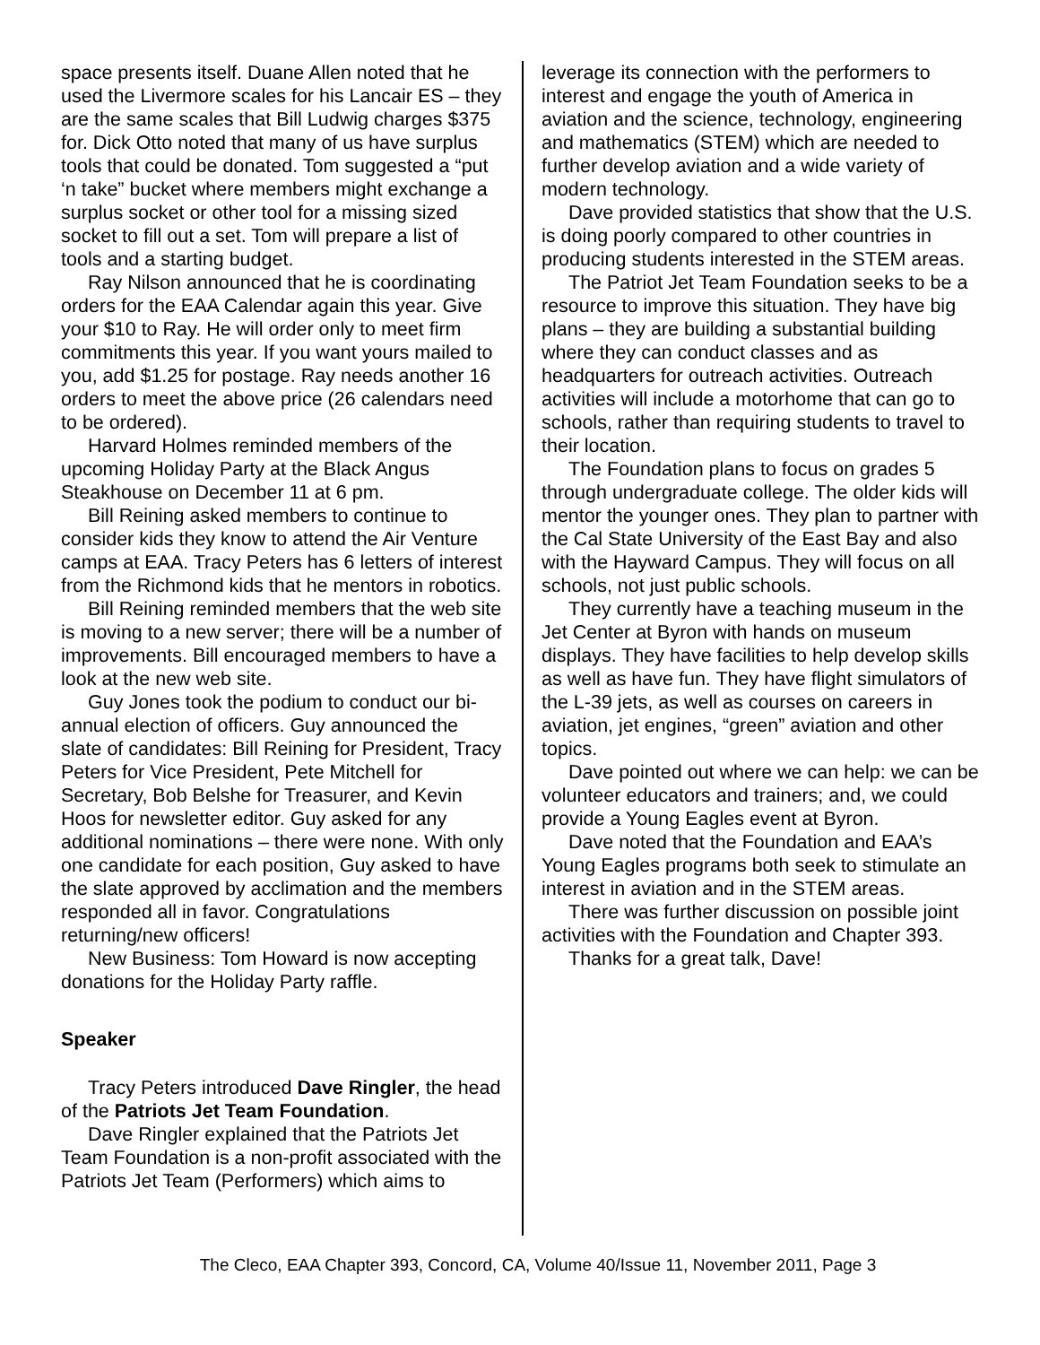space presents itself. Duane Allen noted that he used the Livermore scales for his Lancair ES – they are the same scales that Bill Ludwig charges $375 for. Dick Otto noted that many of us have surplus tools that could be donated. Tom suggested a “put ‘n take” bucket where members might exchange a surplus socket or other tool for a missing sized socket to fill out a set. Tom will prepare a list of tools and a starting budget.
Ray Nilson announced that he is coordinating orders for the EAA Calendar again this year. Give your $10 to Ray. He will order only to meet firm commitments this year. If you want yours mailed to you, add $1.25 for postage. Ray needs another 16 orders to meet the above price (26 calendars need to be ordered).
Harvard Holmes reminded members of the upcoming Holiday Party at the Black Angus Steakhouse on December 11 at 6 pm.
Bill Reining asked members to continue to consider kids they know to attend the Air Venture camps at EAA. Tracy Peters has 6 letters of interest from the Richmond kids that he mentors in robotics.
Bill Reining reminded members that the web site is moving to a new server; there will be a number of improvements. Bill encouraged members to have a look at the new web site.
Guy Jones took the podium to conduct our bi-annual election of officers. Guy announced the slate of candidates: Bill Reining for President, Tracy Peters for Vice President, Pete Mitchell for Secretary, Bob Belshe for Treasurer, and Kevin Hoos for newsletter editor. Guy asked for any additional nominations – there were none. With only one candidate for each position, Guy asked to have the slate approved by acclimation and the members responded all in favor. Congratulations returning/new officers!
New Business: Tom Howard is now accepting donations for the Holiday Party raffle.
Speaker
Tracy Peters introduced Dave Ringler, the head of the Patriots Jet Team Foundation.
Dave Ringler explained that the Patriots Jet Team Foundation is a non-profit associated with the Patriots Jet Team (Performers) which aims to
leverage its connection with the performers to interest and engage the youth of America in aviation and the science, technology, engineering and mathematics (STEM) which are needed to further develop aviation and a wide variety of modern technology.
Dave provided statistics that show that the U.S. is doing poorly compared to other countries in producing students interested in the STEM areas.
The Patriot Jet Team Foundation seeks to be a resource to improve this situation. They have big plans – they are building a substantial building where they can conduct classes and as headquarters for outreach activities. Outreach activities will include a motorhome that can go to schools, rather than requiring students to travel to their location.
The Foundation plans to focus on grades 5 through undergraduate college. The older kids will mentor the younger ones. They plan to partner with the Cal State University of the East Bay and also with the Hayward Campus. They will focus on all schools, not just public schools.
They currently have a teaching museum in the Jet Center at Byron with hands on museum displays. They have facilities to help develop skills as well as have fun. They have flight simulators of the L-39 jets, as well as courses on careers in aviation, jet engines, “green” aviation and other topics.
Dave pointed out where we can help: we can be volunteer educators and trainers; and, we could provide a Young Eagles event at Byron.
Dave noted that the Foundation and EAA’s Young Eagles programs both seek to stimulate an interest in aviation and in the STEM areas.
There was further discussion on possible joint activities with the Foundation and Chapter 393.
Thanks for a great talk, Dave!
The Cleco, EAA Chapter 393, Concord, CA, Volume 40/Issue 11, November 2011, Page 3